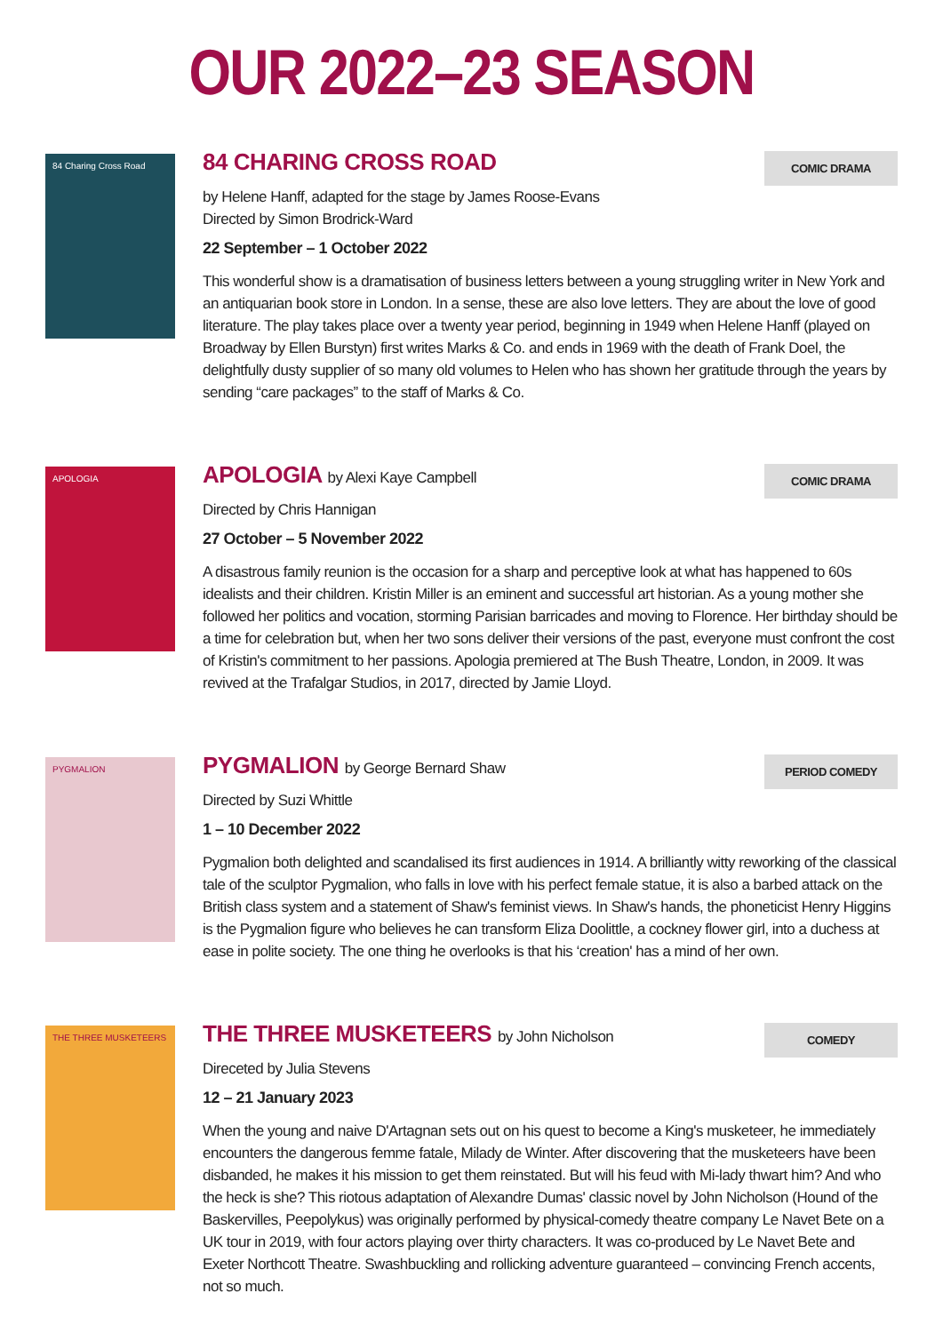OUR 2022–23 SEASON
84 Charing Cross Road
84 CHARING CROSS ROAD
COMIC DRAMA
by Helene Hanff, adapted for the stage by James Roose-Evans
Directed by Simon Brodrick-Ward
22 September – 1 October 2022
This wonderful show is a dramatisation of business letters between a young struggling writer in New York and an antiquarian book store in London. In a sense, these are also love letters. They are about the love of good literature. The play takes place over a twenty year period, beginning in 1949 when Helene Hanff (played on Broadway by Ellen Burstyn) first writes Marks & Co. and ends in 1969 with the death of Frank Doel, the delightfully dusty supplier of so many old volumes to Helen who has shown her gratitude through the years by sending “care packages” to the staff of Marks & Co.
APOLOGIA
APOLOGIA by Alexi Kaye Campbell
COMIC DRAMA
Directed by Chris Hannigan
27 October – 5 November 2022
A disastrous family reunion is the occasion for a sharp and perceptive look at what has happened to 60s idealists and their children. Kristin Miller is an eminent and successful art historian. As a young mother she followed her politics and vocation, storming Parisian barricades and moving to Florence. Her birthday should be a time for celebration but, when her two sons deliver their versions of the past, everyone must confront the cost of Kristin's commitment to her passions. Apologia premiered at The Bush Theatre, London, in 2009. It was revived at the Trafalgar Studios, in 2017, directed by Jamie Lloyd.
PYGMALION
PYGMALION by George Bernard Shaw
PERIOD COMEDY
Directed by Suzi Whittle
1 – 10 December 2022
Pygmalion both delighted and scandalised its first audiences in 1914. A brilliantly witty reworking of the classical tale of the sculptor Pygmalion, who falls in love with his perfect female statue, it is also a barbed attack on the British class system and a statement of Shaw's feminist views. In Shaw's hands, the phoneticist Henry Higgins is the Pygmalion figure who believes he can transform Eliza Doolittle, a cockney flower girl, into a duchess at ease in polite society. The one thing he overlooks is that his ‘creation' has a mind of her own.
THE THREE MUSKETEERS
THE THREE MUSKETEERS by John Nicholson
COMEDY
Direceted by Julia Stevens
12 – 21 January 2023
When the young and naive D'Artagnan sets out on his quest to become a King's musketeer, he immediately encounters the dangerous femme fatale, Milady de Winter. After discovering that the musketeers have been disbanded, he makes it his mission to get them reinstated. But will his feud with Mi-lady thwart him? And who the heck is she? This riotous adaptation of Alexandre Dumas' classic novel by John Nicholson (Hound of the Baskervilles, Peepolykus) was originally performed by physical-comedy theatre company Le Navet Bete on a UK tour in 2019, with four actors playing over thirty characters. It was co-produced by Le Navet Bete and Exeter Northcott Theatre. Swashbuckling and rollicking adventure guaranteed – convincing French accents, not so much.